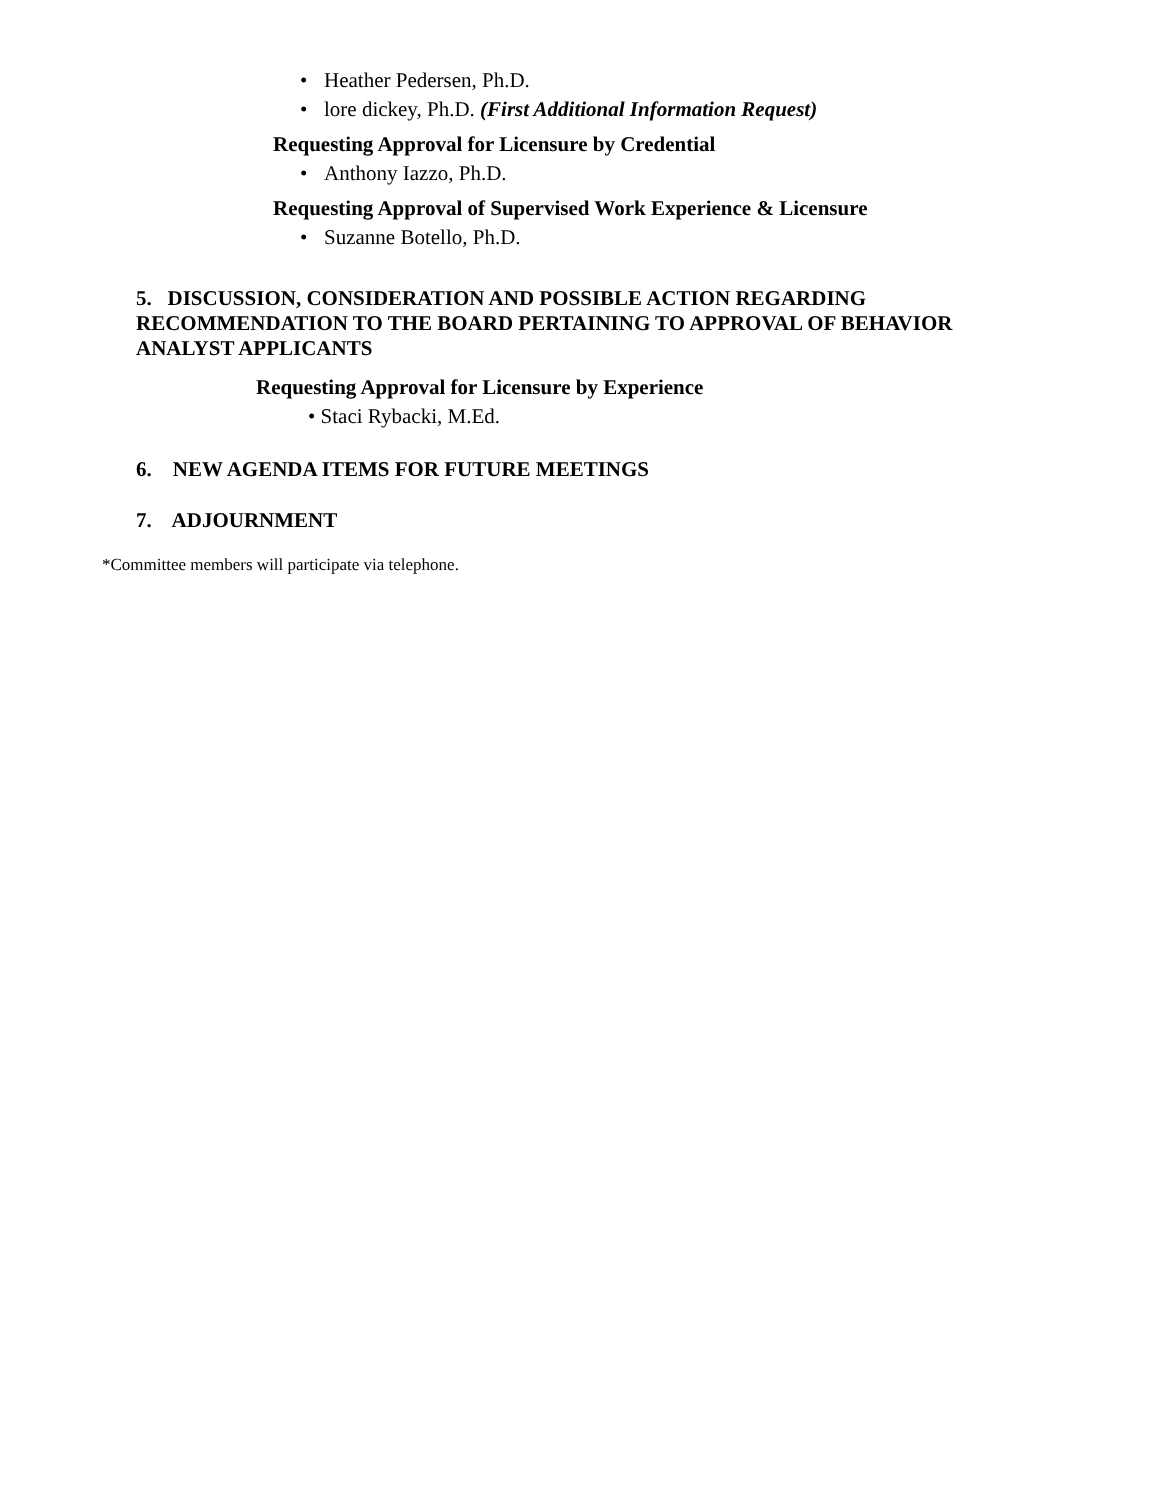• Heather Pedersen, Ph.D.
• lore dickey, Ph.D. (First Additional Information Request)
Requesting Approval for Licensure by Credential
• Anthony Iazzo, Ph.D.
Requesting Approval of Supervised Work Experience & Licensure
• Suzanne Botello, Ph.D.
5. DISCUSSION, CONSIDERATION AND POSSIBLE ACTION REGARDING RECOMMENDATION TO THE BOARD PERTAINING TO APPROVAL OF BEHAVIOR ANALYST APPLICANTS
Requesting Approval for Licensure by Experience
• Staci Rybacki, M.Ed.
6. NEW AGENDA ITEMS FOR FUTURE MEETINGS
7. ADJOURNMENT
*Committee members will participate via telephone.